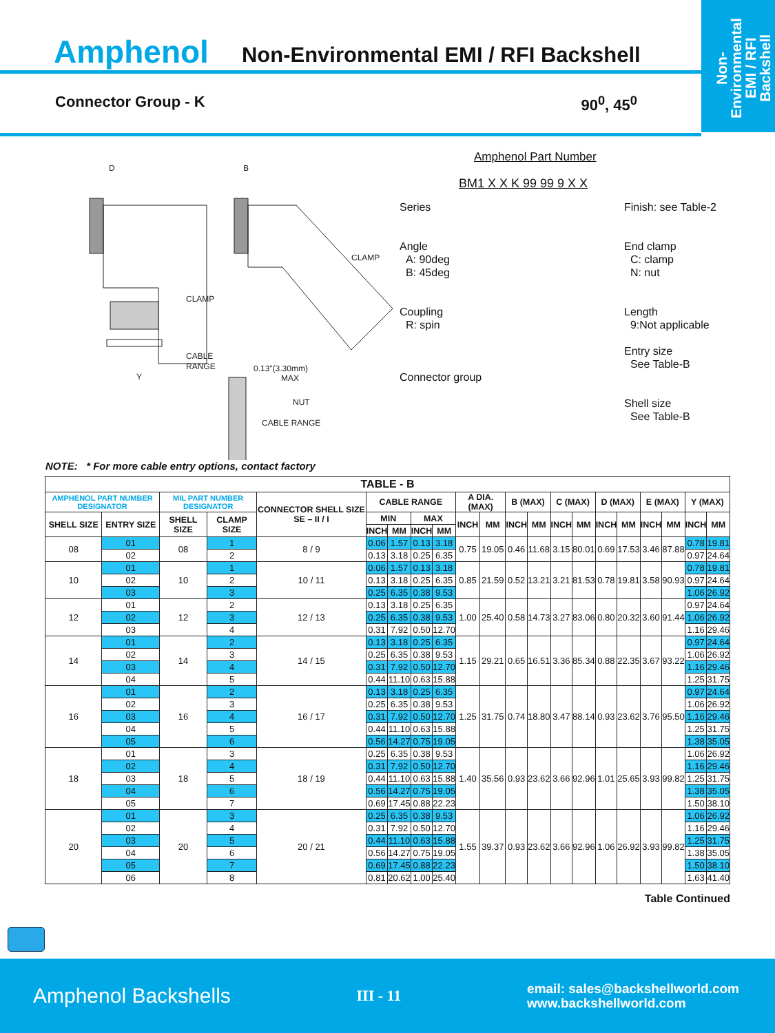Non-Environmental EMI / RFI Backshell
Amphenol Non-Environmental EMI / RFI Backshell
Connector Group - K 90<sup>0</sup>, 45<sup>0</sup>
D
B
CABLE
RANGE
Y
CLAMP
CLAMP
0.13"(3.30mm)
MAX
NUT
CABLE RANGE
Amphenol Part Number
BM1 X X K 99 99 9 X X
Series
Angle
A: 90deg
B: 45deg
Coupling
R: spin
Connector group
Finish: see Table-2
End clamp
C: clamp
N: nut
Length
9:Not applicable
Entry size
See Table-B
Shell size
See Table-B
NOTE: * For more cable entry options, contact factory
| TABLE - B | | | | | | | | | | | | | | | | | | | | |
| --- | --- | --- | --- | --- | --- | --- | --- | --- | --- | --- | --- | --- | --- | --- | --- | --- | --- | --- | --- | --- |
| AMPHENOL PART NUMBER DESIGNATOR | | MIL PART NUMBER DESIGNATOR | | CONNECTOR SHELL SIZE SE – II / I | CABLE RANGE | | | | A DIA. (MAX) | | B (MAX) | | C (MAX) | | D (MAX) | | E (MAX) | | Y (MAX) | |
| SHELL SIZE | ENTRY SIZE | SHELL SIZE | CLAMP SIZE | | MIN | | MAX | | INCH | MM | INCH | MM | INCH | MM | INCH | MM | INCH | MM | INCH | MM |
| | | | | | INCH | MM | INCH | MM | | | | | | | | | | | | |
| 08 | 01 | 08 | 1 | 8 / 9 | 0.06 | 1.57 | 0.13 | 3.18 | 0.75 | 19.05 | 0.46 | 11.68 | 3.15 | 80.01 | 0.69 | 17.53 | 3.46 | 87.88 | 0.78 | 19.81 |
| | 02 | | 2 | | 0.13 | 3.18 | 0.25 | 6.35 | | | | | | | | | | | 0.97 | 24.64 |
| 10 | 01 | 10 | 1 | 10 / 11 | 0.06 | 1.57 | 0.13 | 3.18 | 0.85 | 21.59 | 0.52 | 13.21 | 3.21 | 81.53 | 0.78 | 19.81 | 3.58 | 90.93 | 0.78 | 19.81 |
| | 02 | | 2 | | 0.13 | 3.18 | 0.25 | 6.35 | | | | | | | | | | | 0.97 | 24.64 |
| | 03 | | 3 | | 0.25 | 6.35 | 0.38 | 9.53 | | | | | | | | | | | 1.06 | 26.92 |
| 12 | 01 | 12 | 2 | 12 / 13 | 0.13 | 3.18 | 0.25 | 6.35 | 1.00 | 25.40 | 0.58 | 14.73 | 3.27 | 83.06 | 0.80 | 20.32 | 3.60 | 91.44 | 0.97 | 24.64 |
| | 02 | | 3 | | 0.25 | 6.35 | 0.38 | 9.53 | | | | | | | | | | | 1.06 | 26.92 |
| | 03 | | 4 | | 0.31 | 7.92 | 0.50 | 12.70 | | | | | | | | | | | 1.16 | 29.46 |
| 14 | 01 | 14 | 2 | 14 / 15 | 0.13 | 3.18 | 0.25 | 6.35 | 1.15 | 29.21 | 0.65 | 16.51 | 3.36 | 85.34 | 0.88 | 22.35 | 3.67 | 93.22 | 0.97 | 24.64 |
| | 02 | | 3 | | 0.25 | 6.35 | 0.38 | 9.53 | | | | | | | | | | | 1.06 | 26.92 |
| | 03 | | 4 | | 0.31 | 7.92 | 0.50 | 12.70 | | | | | | | | | | | 1.16 | 29.46 |
| | 04 | | 5 | | 0.44 | 11.10 | 0.63 | 15.88 | | | | | | | | | | | 1.25 | 31.75 |
| 16 | 01 | 16 | 2 | 16 / 17 | 0.13 | 3.18 | 0.25 | 6.35 | 1.25 | 31.75 | 0.74 | 18.80 | 3.47 | 88.14 | 0.93 | 23.62 | 3.76 | 95.50 | 0.97 | 24.64 |
| | 02 | | 3 | | 0.25 | 6.35 | 0.38 | 9.53 | | | | | | | | | | | 1.06 | 26.92 |
| | 03 | | 4 | | 0.31 | 7.92 | 0.50 | 12.70 | | | | | | | | | | | 1.16 | 29.46 |
| | 04 | | 5 | | 0.44 | 11.10 | 0.63 | 15.88 | | | | | | | | | | | 1.25 | 31.75 |
| | 05 | | 6 | | 0.56 | 14.27 | 0.75 | 19.05 | | | | | | | | | | | 1.38 | 35.05 |
| 18 | 01 | 18 | 3 | 18 / 19 | 0.25 | 6.35 | 0.38 | 9.53 | 1.40 | 35.56 | 0.93 | 23.62 | 3.66 | 92.96 | 1.01 | 25.65 | 3.93 | 99.82 | 1.06 | 26.92 |
| | 02 | | 4 | | 0.31 | 7.92 | 0.50 | 12.70 | | | | | | | | | | | 1.16 | 29.46 |
| | 03 | | 5 | | 0.44 | 11.10 | 0.63 | 15.88 | | | | | | | | | | | 1.25 | 31.75 |
| | 04 | | 6 | | 0.56 | 14.27 | 0.75 | 19.05 | | | | | | | | | | | 1.38 | 35.05 |
| | 05 | | 7 | | 0.69 | 17.45 | 0.88 | 22.23 | | | | | | | | | | | 1.50 | 38.10 |
| 20 | 01 | 20 | 3 | 20 / 21 | 0.25 | 6.35 | 0.38 | 9.53 | 1.55 | 39.37 | 0.93 | 23.62 | 3.66 | 92.96 | 1.06 | 26.92 | 3.93 | 99.82 | 1.06 | 26.92 |
| | 02 | | 4 | | 0.31 | 7.92 | 0.50 | 12.70 | | | | | | | | | | | 1.16 | 29.46 |
| | 03 | | 5 | | 0.44 | 11.10 | 0.63 | 15.88 | | | | | | | | | | | 1.25 | 31.75 |
| | 04 | | 6 | | 0.56 | 14.27 | 0.75 | 19.05 | | | | | | | | | | | 1.38 | 35.05 |
| | 05 | | 7 | | 0.69 | 17.45 | 0.88 | 22.23 | | | | | | | | | | | 1.50 | 38.10 |
| | 06 | | 8 | | 0.81 | 20.62 | 1.00 | 25.40 | | | | | | | | | | | 1.63 | 41.40 |
Table Continued
Amphenol Backshells III - 11 email: sales@backshellworld.com
www.backshellworld.com